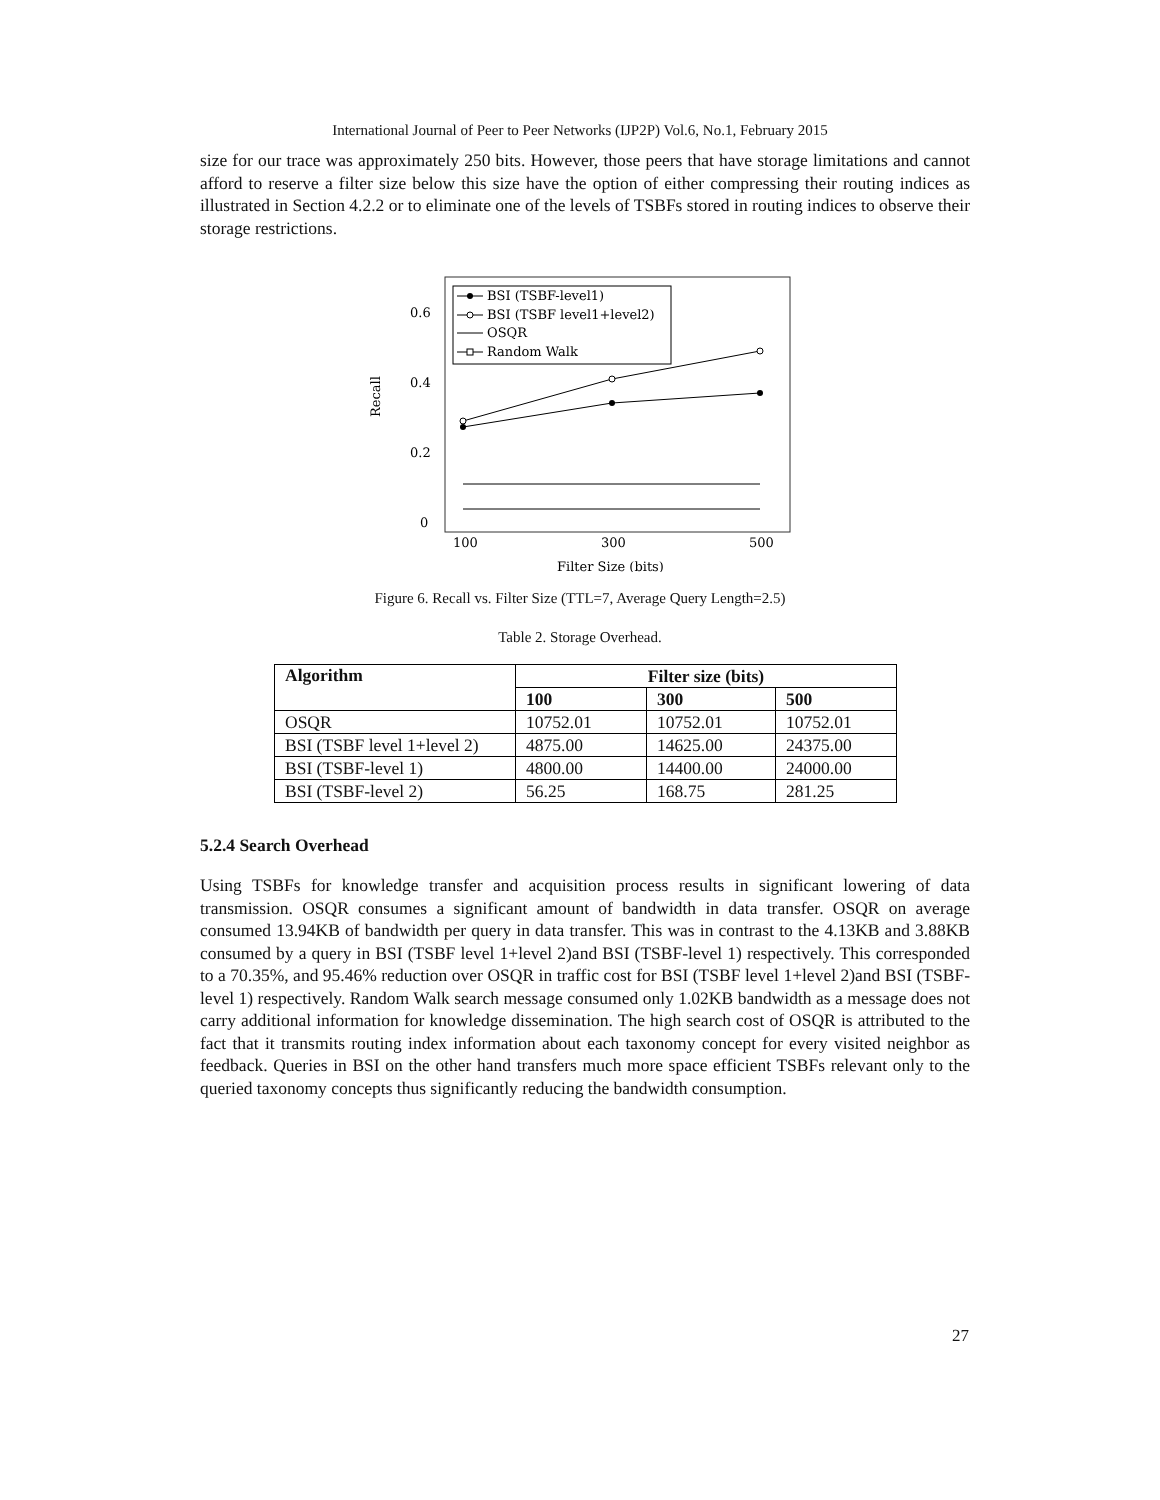International Journal of Peer to Peer Networks (IJP2P) Vol.6, No.1, February 2015
size for our trace was approximately 250 bits. However, those peers that have storage limitations and cannot afford to reserve a filter size below this size have the option of either compressing their routing indices as illustrated in Section 4.2.2 or to eliminate one of the levels of TSBFs stored in routing indices to observe their storage restrictions.
Recall
0.6
0.4
0.2
0
100
300
500
Filter Size (bits)
BSI (TSBF-level1)
BSI (TSBF level1+level2)
OSQR
Random Walk
Figure 6. Recall vs. Filter Size (TTL=7, Average Query Length=2.5)
Table 2. Storage Overhead.
| Algorithm | Filter size (bits) | | |
| --- | --- | --- | --- |
| | 100 | 300 | 500 |
| OSQR | 10752.01 | 10752.01 | 10752.01 |
| BSI (TSBF level 1+level 2) | 4875.00 | 14625.00 | 24375.00 |
| BSI (TSBF-level 1) | 4800.00 | 14400.00 | 24000.00 |
| BSI (TSBF-level 2) | 56.25 | 168.75 | 281.25 |
5.2.4 Search Overhead
Using TSBFs for knowledge transfer and acquisition process results in significant lowering of data transmission. OSQR consumes a significant amount of bandwidth in data transfer. OSQR on average consumed 13.94KB of bandwidth per query in data transfer. This was in contrast to the 4.13KB and 3.88KB consumed by a query in BSI (TSBF level 1+level 2)and BSI (TSBF-level 1) respectively. This corresponded to a 70.35%, and 95.46% reduction over OSQR in traffic cost for BSI (TSBF level 1+level 2)and BSI (TSBF-level 1) respectively. Random Walk search message consumed only 1.02KB bandwidth as a message does not carry additional information for knowledge dissemination. The high search cost of OSQR is attributed to the fact that it transmits routing index information about each taxonomy concept for every visited neighbor as feedback. Queries in BSI on the other hand transfers much more space efficient TSBFs relevant only to the queried taxonomy concepts thus significantly reducing the bandwidth consumption.
27